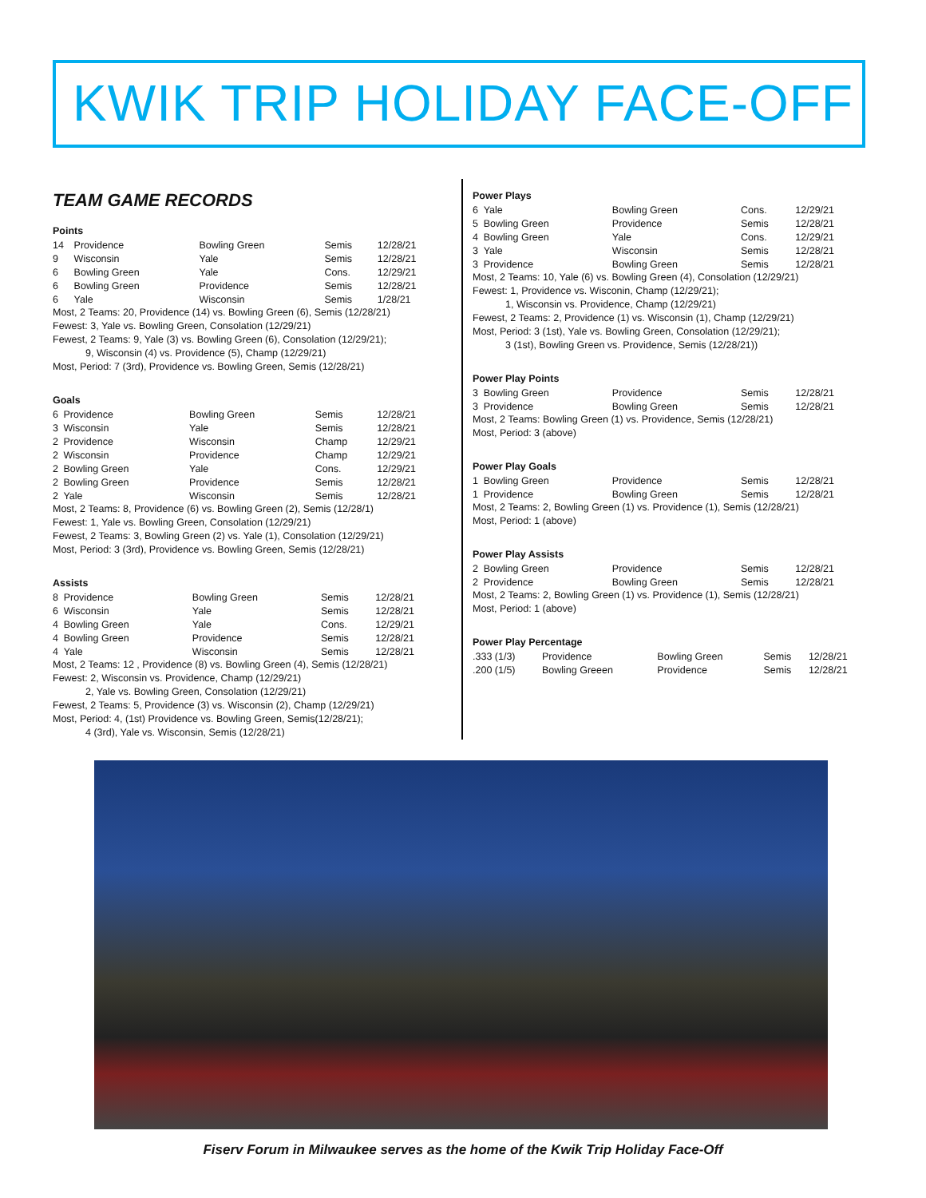KWIK TRIP HOLIDAY FACE-OFF
TEAM GAME RECORDS
Points
| 14 | Providence | Bowling Green | Semis | 12/28/21 |
| 9 | Wisconsin | Yale | Semis | 12/28/21 |
| 6 | Bowling Green | Yale | Cons. | 12/29/21 |
| 6 | Bowling Green | Providence | Semis | 12/28/21 |
| 6 | Yale | Wisconsin | Semis | 1/28/21 |
Most, 2 Teams: 20, Providence (14) vs. Bowling Green (6), Semis (12/28/21)
Fewest: 3, Yale vs. Bowling Green, Consolation (12/29/21)
Fewest, 2 Teams: 9, Yale (3) vs. Bowling Green (6), Consolation (12/29/21);
9, Wisconsin (4) vs. Providence (5), Champ (12/29/21)
Most, Period: 7 (3rd), Providence vs. Bowling Green, Semis (12/28/21)
Goals
| 6 | Providence | Bowling Green | Semis | 12/28/21 |
| 3 | Wisconsin | Yale | Semis | 12/28/21 |
| 2 | Providence | Wisconsin | Champ | 12/29/21 |
| 2 | Wisconsin | Providence | Champ | 12/29/21 |
| 2 | Bowling Green | Yale | Cons. | 12/29/21 |
| 2 | Bowling Green | Providence | Semis | 12/28/21 |
| 2 | Yale | Wisconsin | Semis | 12/28/21 |
Most, 2 Teams: 8, Providence (6) vs. Bowling Green (2), Semis (12/28/1)
Fewest: 1, Yale vs. Bowling Green, Consolation (12/29/21)
Fewest, 2 Teams: 3, Bowling Green (2) vs. Yale (1), Consolation (12/29/21)
Most, Period: 3 (3rd), Providence vs. Bowling Green, Semis (12/28/21)
Assists
| 8 | Providence | Bowling Green | Semis | 12/28/21 |
| 6 | Wisconsin | Yale | Semis | 12/28/21 |
| 4 | Bowling Green | Yale | Cons. | 12/29/21 |
| 4 | Bowling Green | Providence | Semis | 12/28/21 |
| 4 | Yale | Wisconsin | Semis | 12/28/21 |
Most, 2 Teams: 12 , Providence (8) vs. Bowling Green (4), Semis (12/28/21)
Fewest: 2, Wisconsin vs. Providence, Champ (12/29/21)
2, Yale vs. Bowling Green, Consolation (12/29/21)
Fewest, 2 Teams: 5, Providence (3) vs. Wisconsin (2), Champ (12/29/21)
Most, Period: 4, (1st) Providence vs. Bowling Green, Semis(12/28/21);
4 (3rd), Yale vs. Wisconsin, Semis (12/28/21)
Power Plays
| 6 | Yale | Bowling Green | Cons. | 12/29/21 |
| 5 | Bowling Green | Providence | Semis | 12/28/21 |
| 4 | Bowling Green | Yale | Cons. | 12/29/21 |
| 3 | Yale | Wisconsin | Semis | 12/28/21 |
| 3 | Providence | Bowling Green | Semis | 12/28/21 |
Most, 2 Teams: 10, Yale (6) vs. Bowling Green (4), Consolation (12/29/21)
Fewest: 1, Providence vs. Wisconin, Champ (12/29/21);
1, Wisconsin vs. Providence, Champ (12/29/21)
Fewest, 2 Teams: 2, Providence (1) vs. Wisconsin (1), Champ (12/29/21)
Most, Period: 3 (1st), Yale vs. Bowling Green, Consolation (12/29/21);
3 (1st), Bowling Green vs. Providence, Semis (12/28/21))
Power Play Points
| 3 | Bowling Green | Providence | Semis | 12/28/21 |
| 3 | Providence | Bowling Green | Semis | 12/28/21 |
Most, 2 Teams: Bowling Green (1) vs. Providence, Semis (12/28/21)
Most, Period: 3 (above)
Power Play Goals
| 1 | Bowling Green | Providence | Semis | 12/28/21 |
| 1 | Providence | Bowling Green | Semis | 12/28/21 |
Most, 2 Teams: 2, Bowling Green (1) vs. Providence (1), Semis (12/28/21)
Most, Period: 1 (above)
Power Play Assists
| 2 | Bowling Green | Providence | Semis | 12/28/21 |
| 2 | Providence | Bowling Green | Semis | 12/28/21 |
Most, 2 Teams: 2, Bowling Green (1) vs. Providence (1), Semis (12/28/21)
Most, Period: 1 (above)
Power Play Percentage
| .333 (1/3) | Providence | Bowling Green | Semis | 12/28/21 |
| .200 (1/5) | Bowling Greeen | Providence | Semis | 12/28/21 |
Fiserv Forum in Milwaukee serves as the home of the Kwik Trip Holiday Face-Off